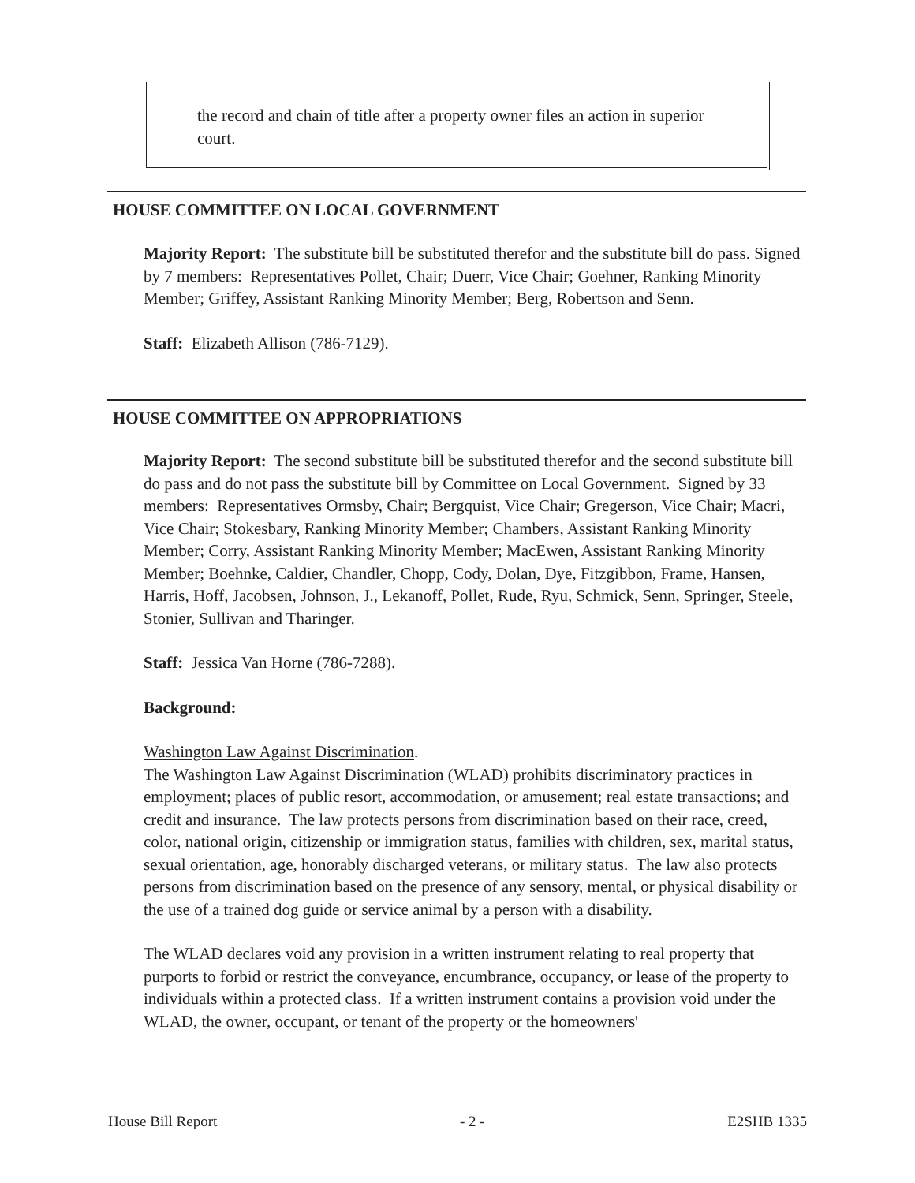the record and chain of title after a property owner files an action in superior court.
HOUSE COMMITTEE ON LOCAL GOVERNMENT
Majority Report: The substitute bill be substituted therefor and the substitute bill do pass. Signed by 7 members: Representatives Pollet, Chair; Duerr, Vice Chair; Goehner, Ranking Minority Member; Griffey, Assistant Ranking Minority Member; Berg, Robertson and Senn.
Staff: Elizabeth Allison (786-7129).
HOUSE COMMITTEE ON APPROPRIATIONS
Majority Report: The second substitute bill be substituted therefor and the second substitute bill do pass and do not pass the substitute bill by Committee on Local Government. Signed by 33 members: Representatives Ormsby, Chair; Bergquist, Vice Chair; Gregerson, Vice Chair; Macri, Vice Chair; Stokesbary, Ranking Minority Member; Chambers, Assistant Ranking Minority Member; Corry, Assistant Ranking Minority Member; MacEwen, Assistant Ranking Minority Member; Boehnke, Caldier, Chandler, Chopp, Cody, Dolan, Dye, Fitzgibbon, Frame, Hansen, Harris, Hoff, Jacobsen, Johnson, J., Lekanoff, Pollet, Rude, Ryu, Schmick, Senn, Springer, Steele, Stonier, Sullivan and Tharinger.
Staff: Jessica Van Horne (786-7288).
Background:
Washington Law Against Discrimination.
The Washington Law Against Discrimination (WLAD) prohibits discriminatory practices in employment; places of public resort, accommodation, or amusement; real estate transactions; and credit and insurance. The law protects persons from discrimination based on their race, creed, color, national origin, citizenship or immigration status, families with children, sex, marital status, sexual orientation, age, honorably discharged veterans, or military status. The law also protects persons from discrimination based on the presence of any sensory, mental, or physical disability or the use of a trained dog guide or service animal by a person with a disability.
The WLAD declares void any provision in a written instrument relating to real property that purports to forbid or restrict the conveyance, encumbrance, occupancy, or lease of the property to individuals within a protected class. If a written instrument contains a provision void under the WLAD, the owner, occupant, or tenant of the property or the homeowners'
House Bill Report - 2 - E2SHB 1335